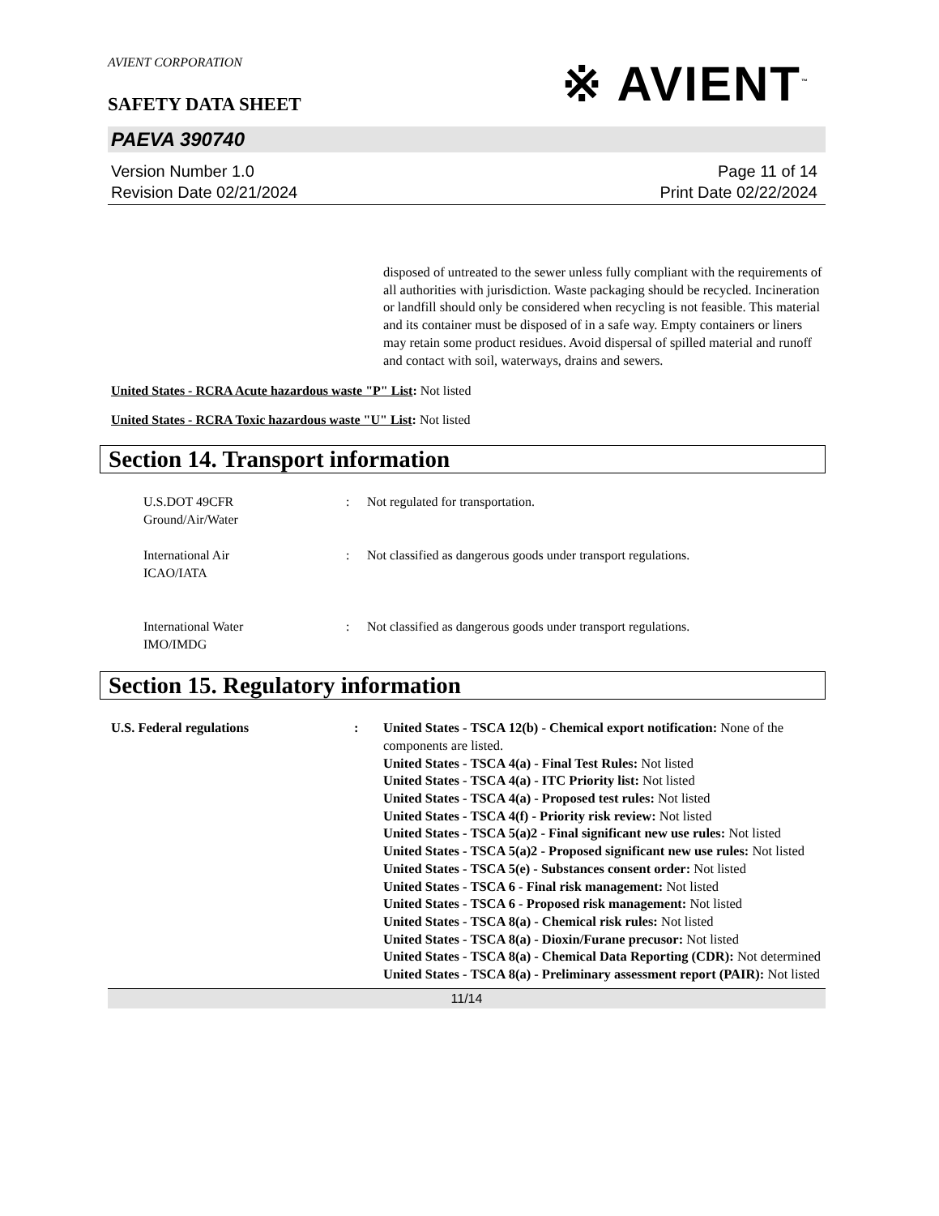AVIENT CORPORATION
SAFETY DATA SHEET
※ AVIENT<sup>™</sup>
PAEVA 390740
Version Number 1.0
Revision Date 02/21/2024
Page 11 of 14
Print Date 02/22/2024
disposed of untreated to the sewer unless fully compliant with the requirements of all authorities with jurisdiction. Waste packaging should be recycled. Incineration or landfill should only be considered when recycling is not feasible. This material and its container must be disposed of in a safe way. Empty containers or liners may retain some product residues. Avoid dispersal of spilled material and runoff and contact with soil, waterways, drains and sewers.
United States - RCRA Acute hazardous waste "P" List: Not listed
United States - RCRA Toxic hazardous waste "U" List: Not listed
Section 14. Transport information
U.S.DOT 49CFR
Ground/Air/Water
:
Not regulated for transportation.
International Air
ICAO/IATA
:
Not classified as dangerous goods under transport regulations.
International Water
IMO/IMDG
:
Not classified as dangerous goods under transport regulations.
Section 15. Regulatory information
U.S. Federal regulations
:
United States - TSCA 12(b) - Chemical export notification: None of the components are listed.
United States - TSCA 4(a) - Final Test Rules: Not listed
United States - TSCA 4(a) - ITC Priority list: Not listed
United States - TSCA 4(a) - Proposed test rules: Not listed
United States - TSCA 4(f) - Priority risk review: Not listed
United States - TSCA 5(a)2 - Final significant new use rules: Not listed
United States - TSCA 5(a)2 - Proposed significant new use rules: Not listed
United States - TSCA 5(e) - Substances consent order: Not listed
United States - TSCA 6 - Final risk management: Not listed
United States - TSCA 6 - Proposed risk management: Not listed
United States - TSCA 8(a) - Chemical risk rules: Not listed
United States - TSCA 8(a) - Dioxin/Furane precusor: Not listed
United States - TSCA 8(a) - Chemical Data Reporting (CDR): Not determined
United States - TSCA 8(a) - Preliminary assessment report (PAIR): Not listed
11/14